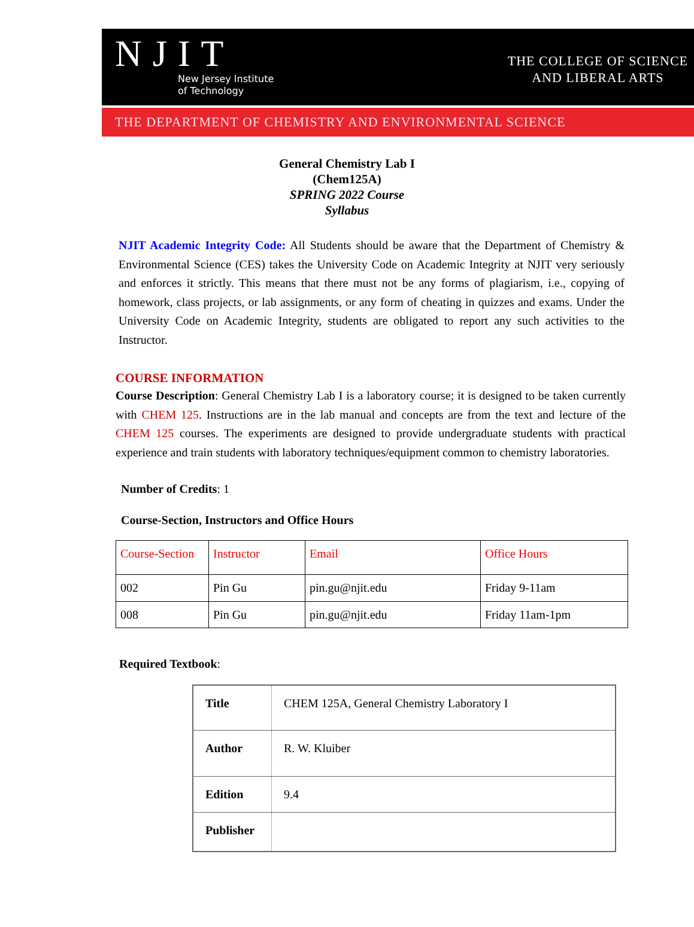NJIT
New Jersey Institute
of Technology
THE COLLEGE OF SCIENCE
AND LIBERAL ARTS
THE DEPARTMENT OF CHEMISTRY AND ENVIRONMENTAL SCIENCE
General Chemistry Lab I
(Chem125A)
SPRING 2022 Course
Syllabus
NJIT Academic Integrity Code: All Students should be aware that the Department of Chemistry & Environmental Science (CES) takes the University Code on Academic Integrity at NJIT very seriously and enforces it strictly. This means that there must not be any forms of plagiarism, i.e., copying of homework, class projects, or lab assignments, or any form of cheating in quizzes and exams. Under the University Code on Academic Integrity, students are obligated to report any such activities to the Instructor.
COURSE INFORMATION
Course Description: General Chemistry Lab I is a laboratory course; it is designed to be taken currently with CHEM 125. Instructions are in the lab manual and concepts are from the text and lecture of the CHEM 125 courses. The experiments are designed to provide undergraduate students with practical experience and train students with laboratory techniques/equipment common to chemistry laboratories.
Number of Credits: 1
Course-Section, Instructors and Office Hours
| Course-Section | Instructor | Email | Office Hours |
| --- | --- | --- | --- |
| 002 | Pin Gu | pin.gu@njit.edu | Friday 9-11am |
| 008 | Pin Gu | pin.gu@njit.edu | Friday 11am-1pm |
Required Textbook:
| Title | CHEM 125A, General Chemistry Laboratory I |
| Author | R. W. Kluiber |
| Edition | 9.4 |
| Publisher | |